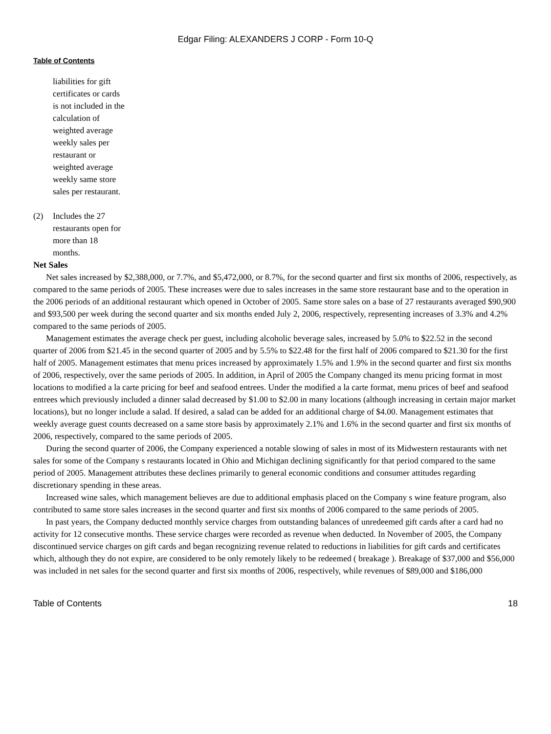Edgar Filing: ALEXANDERS J CORP - Form 10-Q
Table of Contents
liabilities for gift certificates or cards is not included in the calculation of weighted average weekly sales per restaurant or weighted average weekly same store sales per restaurant.
(2) Includes the 27 restaurants open for more than 18 months.
Net Sales
Net sales increased by $2,388,000, or 7.7%, and $5,472,000, or 8.7%, for the second quarter and first six months of 2006, respectively, as compared to the same periods of 2005. These increases were due to sales increases in the same store restaurant base and to the operation in the 2006 periods of an additional restaurant which opened in October of 2005. Same store sales on a base of 27 restaurants averaged $90,900 and $93,500 per week during the second quarter and six months ended July 2, 2006, respectively, representing increases of 3.3% and 4.2% compared to the same periods of 2005.
Management estimates the average check per guest, including alcoholic beverage sales, increased by 5.0% to $22.52 in the second quarter of 2006 from $21.45 in the second quarter of 2005 and by 5.5% to $22.48 for the first half of 2006 compared to $21.30 for the first half of 2005. Management estimates that menu prices increased by approximately 1.5% and 1.9% in the second quarter and first six months of 2006, respectively, over the same periods of 2005. In addition, in April of 2005 the Company changed its menu pricing format in most locations to modified a la carte pricing for beef and seafood entrees. Under the modified a la carte format, menu prices of beef and seafood entrees which previously included a dinner salad decreased by $1.00 to $2.00 in many locations (although increasing in certain major market locations), but no longer include a salad. If desired, a salad can be added for an additional charge of $4.00. Management estimates that weekly average guest counts decreased on a same store basis by approximately 2.1% and 1.6% in the second quarter and first six months of 2006, respectively, compared to the same periods of 2005.
During the second quarter of 2006, the Company experienced a notable slowing of sales in most of its Midwestern restaurants with net sales for some of the Company s restaurants located in Ohio and Michigan declining significantly for that period compared to the same period of 2005. Management attributes these declines primarily to general economic conditions and consumer attitudes regarding discretionary spending in these areas.
Increased wine sales, which management believes are due to additional emphasis placed on the Company s wine feature program, also contributed to same store sales increases in the second quarter and first six months of 2006 compared to the same periods of 2005.
In past years, the Company deducted monthly service charges from outstanding balances of unredeemed gift cards after a card had no activity for 12 consecutive months. These service charges were recorded as revenue when deducted. In November of 2005, the Company discontinued service charges on gift cards and began recognizing revenue related to reductions in liabilities for gift cards and certificates which, although they do not expire, are considered to be only remotely likely to be redeemed ( breakage ). Breakage of $37,000 and $56,000 was included in net sales for the second quarter and first six months of 2006, respectively, while revenues of $89,000 and $186,000
Table of Contents 18